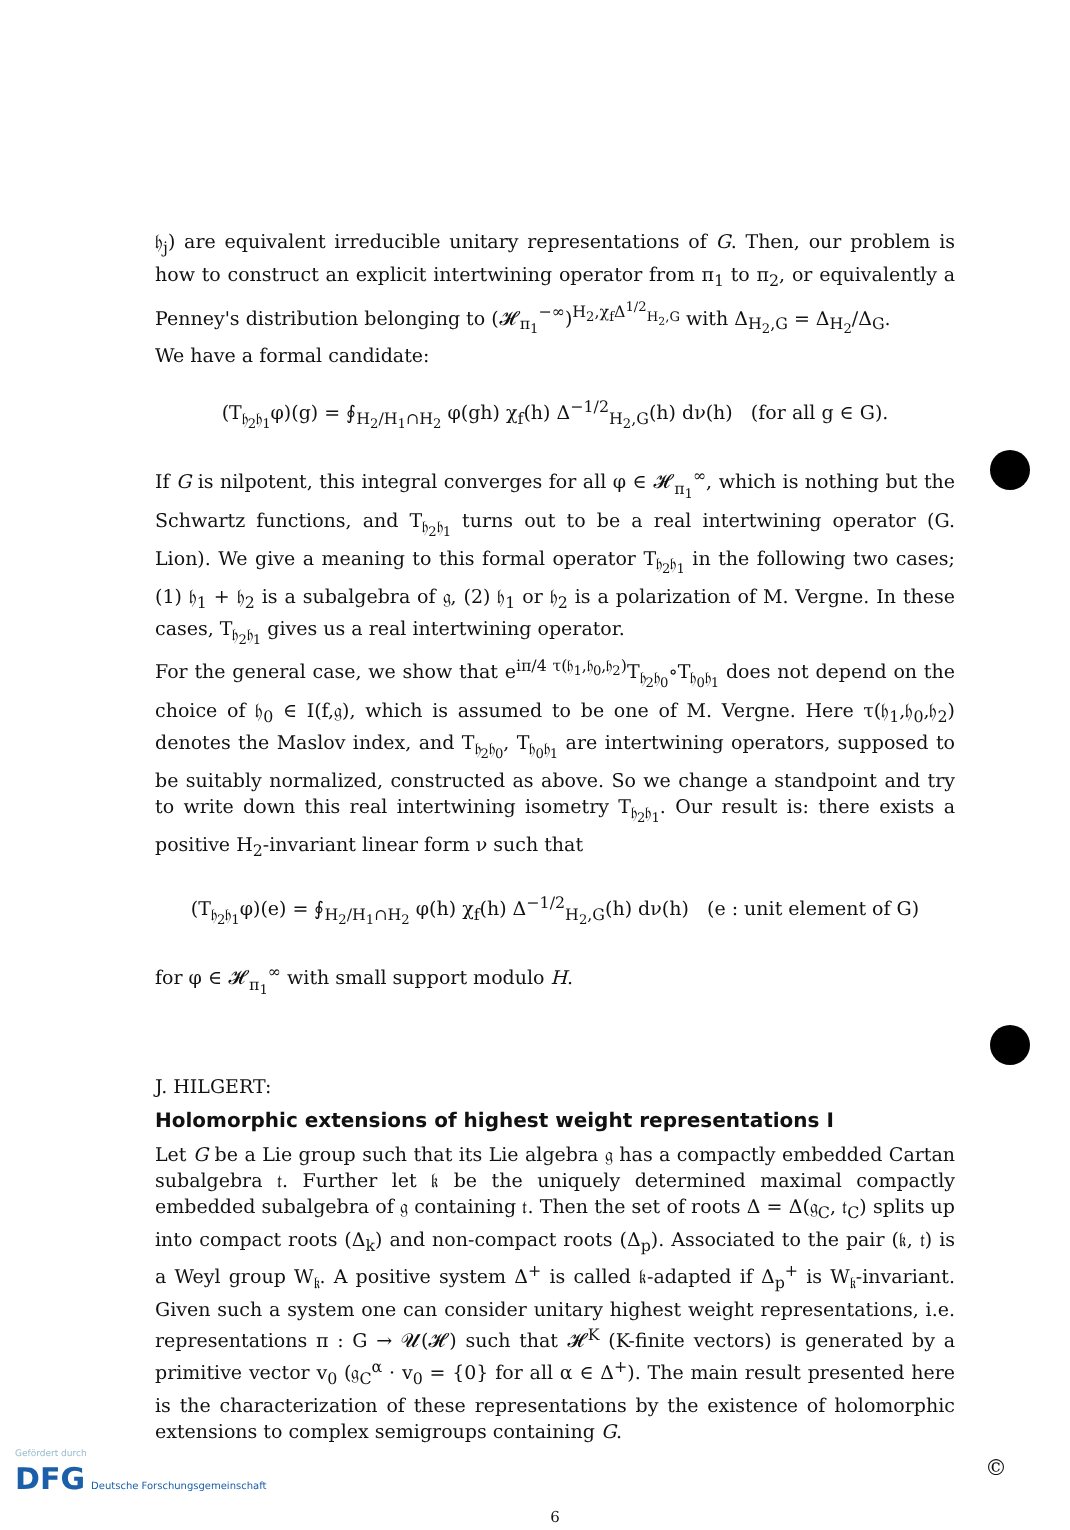𝔥<sub>j</sub>) are equivalent irreducible unitary representations of G. Then, our problem is how to construct an explicit intertwining operator from π<sub>1</sub> to π<sub>2</sub>, or equivalently a Penney's distribution belonging to (𝓗<sub>π<sub>1</sub></sub><sup>−∞</sup>)<sup>H<sub>2</sub>,χ<sub>f</sub>Δ<sup>1/2</sup><sub>H<sub>2</sub>,G</sub></sup> with Δ<sub>H<sub>2</sub>,G</sub> = Δ<sub>H<sub>2</sub></sub>/Δ<sub>G</sub>.
We have a formal candidate:
(T<sub>𝔥<sub>2</sub>𝔥<sub>1</sub></sub>φ)(g) = ∮<sub>H<sub>2</sub>/H<sub>1</sub>∩H<sub>2</sub></sub> φ(gh) χ<sub>f</sub>(h) Δ<sup>−1/2</sup><sub>H<sub>2</sub>,G</sub>(h) dν(h) (for all g ∈ G).
If G is nilpotent, this integral converges for all φ ∈ 𝓗<sub>π<sub>1</sub></sub><sup>∞</sup>, which is nothing but the Schwartz functions, and T<sub>𝔥<sub>2</sub>𝔥<sub>1</sub></sub> turns out to be a real intertwining operator (G. Lion). We give a meaning to this formal operator T<sub>𝔥<sub>2</sub>𝔥<sub>1</sub></sub> in the following two cases; (1) 𝔥<sub>1</sub> + 𝔥<sub>2</sub> is a subalgebra of 𝔤, (2) 𝔥<sub>1</sub> or 𝔥<sub>2</sub> is a polarization of M. Vergne. In these cases, T<sub>𝔥<sub>2</sub>𝔥<sub>1</sub></sub> gives us a real intertwining operator.
For the general case, we show that e<sup>iπ/4 τ(𝔥<sub>1</sub>,𝔥<sub>0</sub>,𝔥<sub>2</sub>)</sup>T<sub>𝔥<sub>2</sub>𝔥<sub>0</sub></sub>∘T<sub>𝔥<sub>0</sub>𝔥<sub>1</sub></sub> does not depend on the choice of 𝔥<sub>0</sub> ∈ I(f,𝔤), which is assumed to be one of M. Vergne. Here τ(𝔥<sub>1</sub>,𝔥<sub>0</sub>,𝔥<sub>2</sub>) denotes the Maslov index, and T<sub>𝔥<sub>2</sub>𝔥<sub>0</sub></sub>, T<sub>𝔥<sub>0</sub>𝔥<sub>1</sub></sub> are intertwining operators, supposed to be suitably normalized, constructed as above. So we change a standpoint and try to write down this real intertwining isometry T<sub>𝔥<sub>2</sub>𝔥<sub>1</sub></sub>. Our result is: there exists a positive H<sub>2</sub>-invariant linear form ν such that
(T<sub>𝔥<sub>2</sub>𝔥<sub>1</sub></sub>φ)(e) = ∮<sub>H<sub>2</sub>/H<sub>1</sub>∩H<sub>2</sub></sub> φ(h) χ<sub>f</sub>(h) Δ<sup>−1/2</sup><sub>H<sub>2</sub>,G</sub>(h) dν(h) (e : unit element of G)
for φ ∈ 𝓗<sub>π<sub>1</sub></sub><sup>∞</sup> with small support modulo H.
J. HILGERT:
Holomorphic extensions of highest weight representations I
Let G be a Lie group such that its Lie algebra 𝔤 has a compactly embedded Cartan subalgebra 𝔱. Further let 𝔨 be the uniquely determined maximal compactly embedded subalgebra of 𝔤 containing 𝔱. Then the set of roots Δ = Δ(𝔤<sub>C</sub>, 𝔱<sub>C</sub>) splits up into compact roots (Δ<sub>k</sub>) and non-compact roots (Δ<sub>p</sub>). Associated to the pair (𝔨, 𝔱) is a Weyl group W<sub>𝔨</sub>. A positive system Δ<sup>+</sup> is called 𝔨-adapted if Δ<sub>p</sub><sup>+</sup> is W<sub>𝔨</sub>-invariant. Given such a system one can consider unitary highest weight representations, i.e. representations π : G → 𝓤(𝓗) such that 𝓗<sup>K</sup> (K-finite vectors) is generated by a primitive vector v<sub>0</sub> (𝔤<sub>C</sub><sup>α</sup> · v<sub>0</sub> = {0} for all α ∈ Δ<sup>+</sup>). The main result presented here is the characterization of these representations by the existence of holomorphic extensions to complex semigroups containing G.
6
Gefördert durch
DFG Deutsche Forschungsgemeinschaft
©